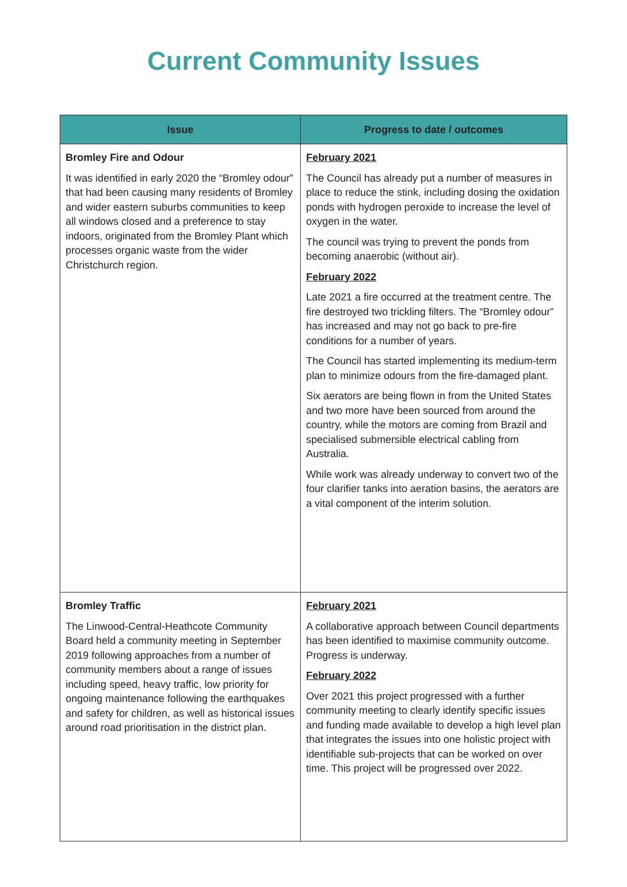Current Community Issues
| Issue | Progress to date / outcomes |
| --- | --- |
| Bromley Fire and Odour It was identified in early 2020 the “Bromley odour” that had been causing many residents of Bromley and wider eastern suburbs communities to keep all windows closed and a preference to stay indoors, originated from the Bromley Plant which processes organic waste from the wider Christchurch region. | February 2021 The Council has already put a number of measures in place to reduce the stink, including dosing the oxidation ponds with hydrogen peroxide to increase the level of oxygen in the water. The council was trying to prevent the ponds from becoming anaerobic (without air). February 2022 Late 2021 a fire occurred at the treatment centre. The fire destroyed two trickling filters. The “Bromley odour” has increased and may not go back to pre-fire conditions for a number of years. The Council has started implementing its medium-term plan to minimize odours from the fire-damaged plant. Six aerators are being flown in from the United States and two more have been sourced from around the country, while the motors are coming from Brazil and specialised submersible electrical cabling from Australia. While work was already underway to convert two of the four clarifier tanks into aeration basins, the aerators are a vital component of the interim solution. |
| Bromley Traffic The Linwood-Central-Heathcote Community Board held a community meeting in September 2019 following approaches from a number of community members about a range of issues including speed, heavy traffic, low priority for ongoing maintenance following the earthquakes and safety for children, as well as historical issues around road prioritisation in the district plan. | February 2021 A collaborative approach between Council departments has been identified to maximise community outcome. Progress is underway. February 2022 Over 2021 this project progressed with a further community meeting to clearly identify specific issues and funding made available to develop a high level plan that integrates the issues into one holistic project with identifiable sub-projects that can be worked on over time. This project will be progressed over 2022. |